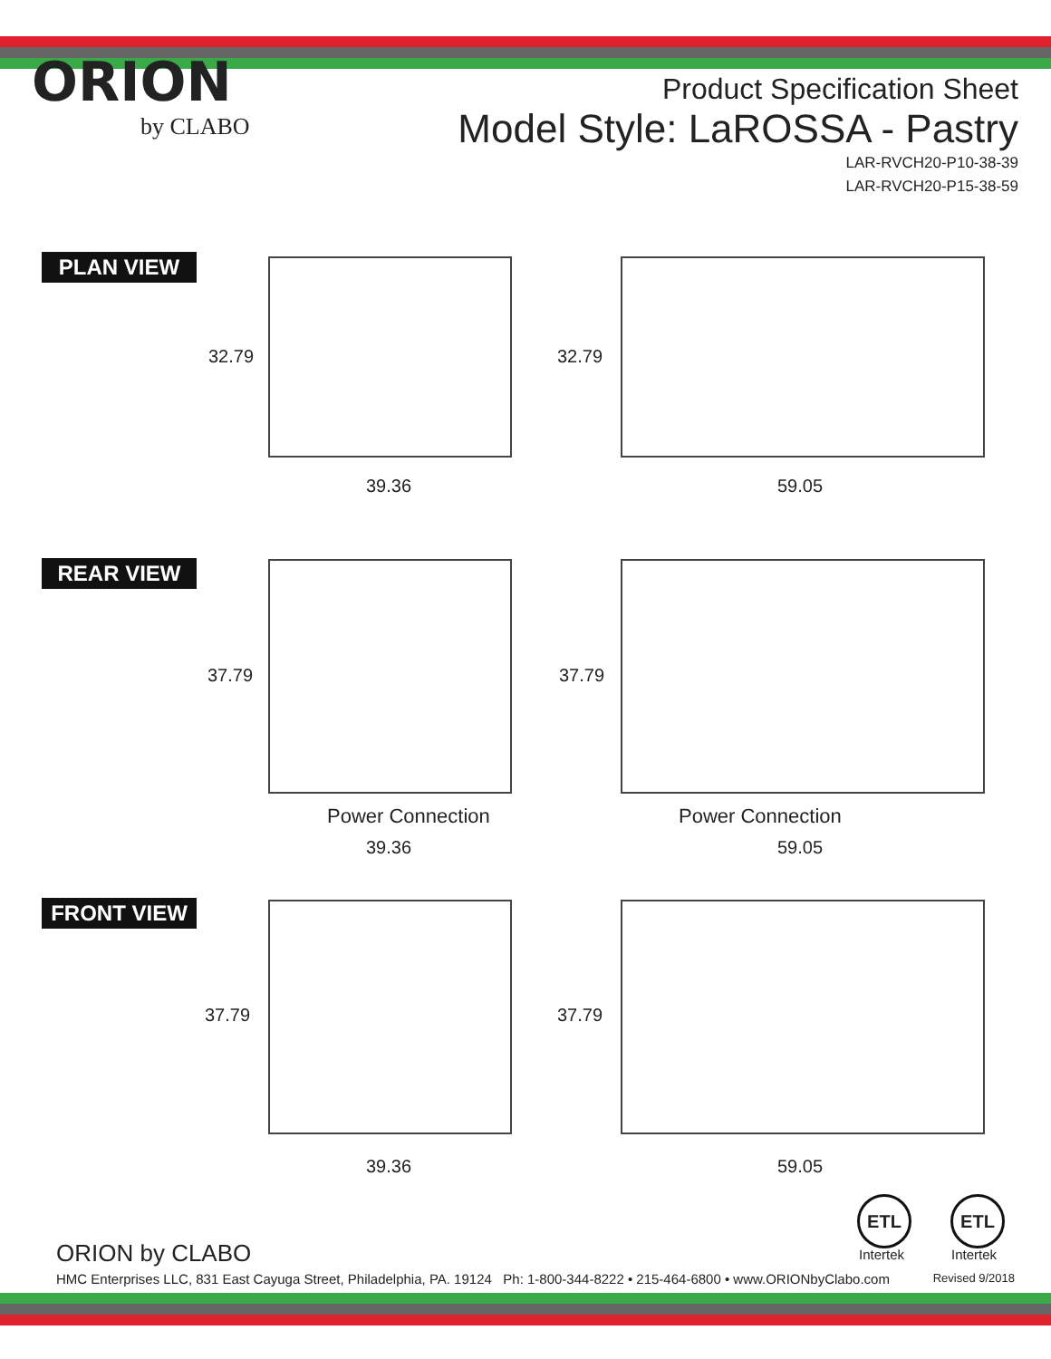ORION
by CLABO
Product Specification Sheet
Model Style: LaROSSA - Pastry
LAR-RVCH20-P10-38-39
LAR-RVCH20-P15-38-59
PLAN VIEW
32.79 32.79
39.36 59.05
REAR VIEW
37.79 37.79
Power Connection Power Connection
39.36 59.05
FRONT VIEW
37.79 37.79
39.36 59.05
ETL
Intertek
ETL
Intertek
ORION by CLABO
HMC Enterprises LLC, 831 East Cayuga Street, Philadelphia, PA. 19124 Ph: 1-800-344-8222 • 215-464-6800 • www.ORIONbyClabo.com
Revised 9/2018